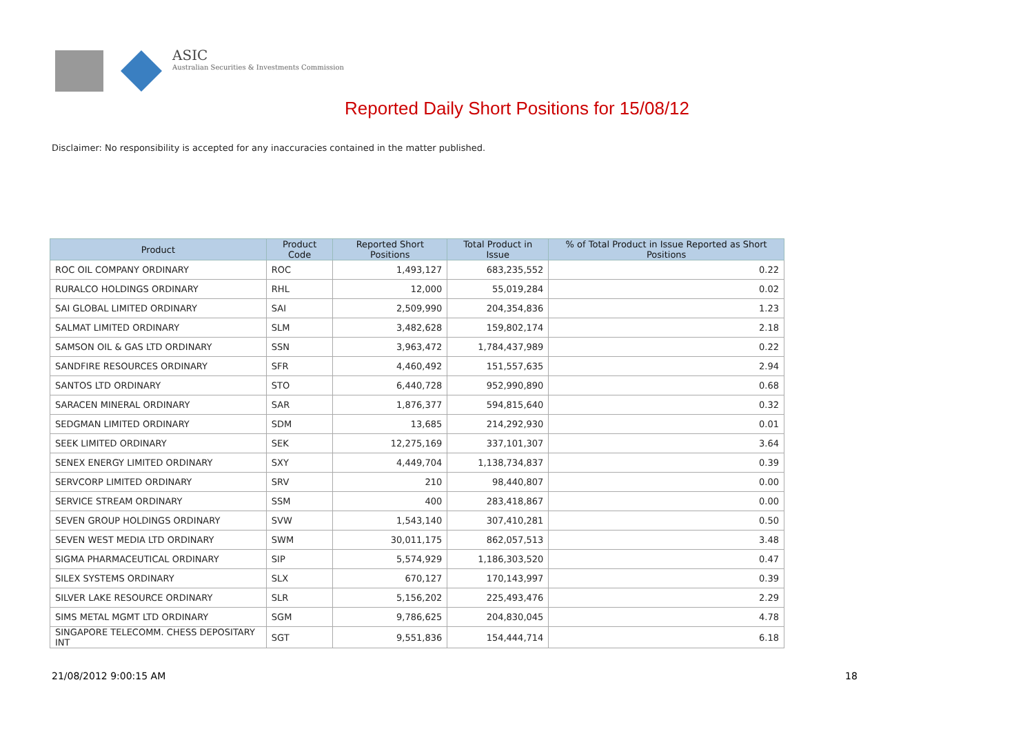ASIC
Australian Securities & Investments Commission
Reported Daily Short Positions for 15/08/12
Disclaimer: No responsibility is accepted for any inaccuracies contained in the matter published.
| Product | Product Code | Reported Short Positions | Total Product in Issue | % of Total Product in Issue Reported as Short Positions |
| --- | --- | --- | --- | --- |
| ROC OIL COMPANY ORDINARY | ROC | 1,493,127 | 683,235,552 | 0.22 |
| RURALCO HOLDINGS ORDINARY | RHL | 12,000 | 55,019,284 | 0.02 |
| SAI GLOBAL LIMITED ORDINARY | SAI | 2,509,990 | 204,354,836 | 1.23 |
| SALMAT LIMITED ORDINARY | SLM | 3,482,628 | 159,802,174 | 2.18 |
| SAMSON OIL & GAS LTD ORDINARY | SSN | 3,963,472 | 1,784,437,989 | 0.22 |
| SANDFIRE RESOURCES ORDINARY | SFR | 4,460,492 | 151,557,635 | 2.94 |
| SANTOS LTD ORDINARY | STO | 6,440,728 | 952,990,890 | 0.68 |
| SARACEN MINERAL ORDINARY | SAR | 1,876,377 | 594,815,640 | 0.32 |
| SEDGMAN LIMITED ORDINARY | SDM | 13,685 | 214,292,930 | 0.01 |
| SEEK LIMITED ORDINARY | SEK | 12,275,169 | 337,101,307 | 3.64 |
| SENEX ENERGY LIMITED ORDINARY | SXY | 4,449,704 | 1,138,734,837 | 0.39 |
| SERVCORP LIMITED ORDINARY | SRV | 210 | 98,440,807 | 0.00 |
| SERVICE STREAM ORDINARY | SSM | 400 | 283,418,867 | 0.00 |
| SEVEN GROUP HOLDINGS ORDINARY | SVW | 1,543,140 | 307,410,281 | 0.50 |
| SEVEN WEST MEDIA LTD ORDINARY | SWM | 30,011,175 | 862,057,513 | 3.48 |
| SIGMA PHARMACEUTICAL ORDINARY | SIP | 5,574,929 | 1,186,303,520 | 0.47 |
| SILEX SYSTEMS ORDINARY | SLX | 670,127 | 170,143,997 | 0.39 |
| SILVER LAKE RESOURCE ORDINARY | SLR | 5,156,202 | 225,493,476 | 2.29 |
| SIMS METAL MGMT LTD ORDINARY | SGM | 9,786,625 | 204,830,045 | 4.78 |
| SINGAPORE TELECOMM. CHESS DEPOSITARY INT | SGT | 9,551,836 | 154,444,714 | 6.18 |
21/08/2012 9:00:15 AM 18